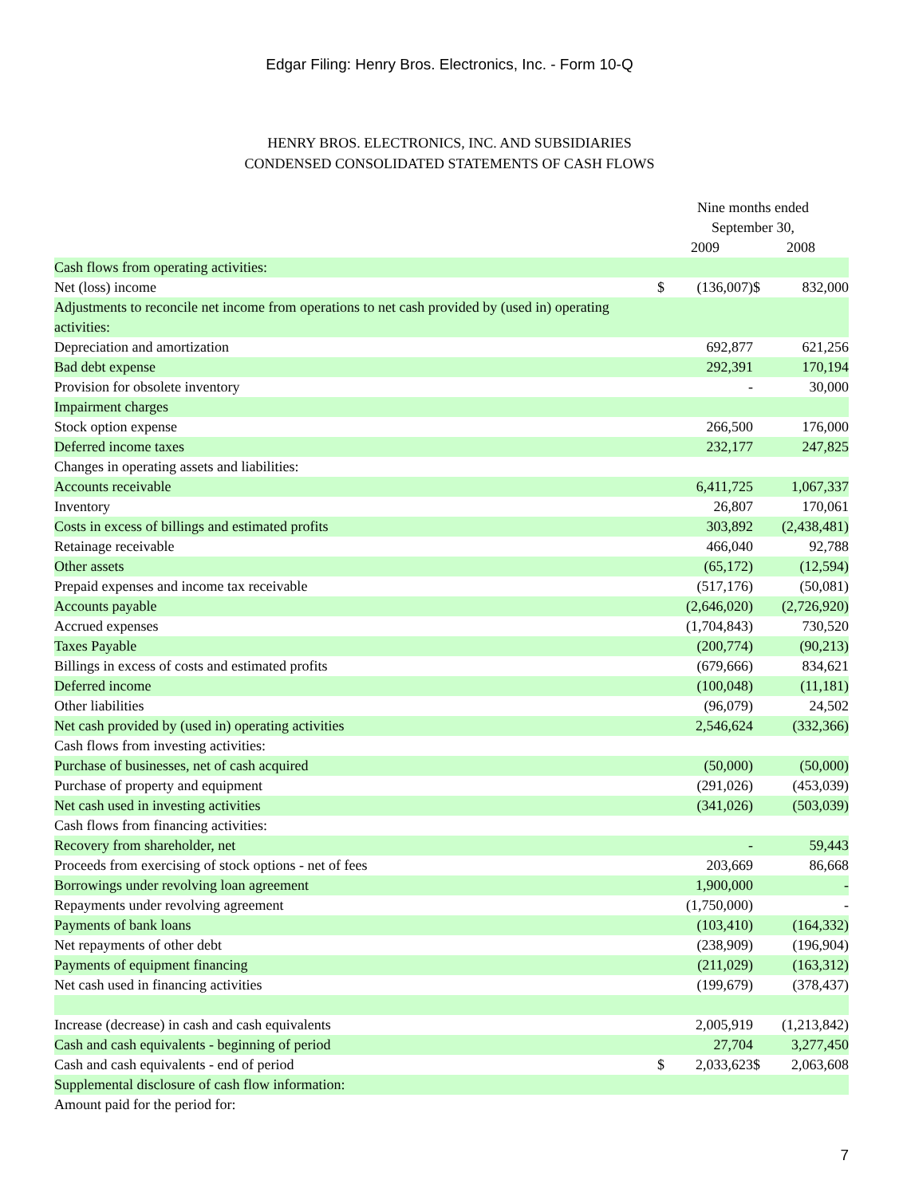Edgar Filing: Henry Bros. Electronics, Inc. - Form 10-Q
HENRY BROS. ELECTRONICS, INC. AND SUBSIDIARIES
CONDENSED CONSOLIDATED STATEMENTS OF CASH FLOWS
| | Nine months ended | | | |
| --- | --- | --- | --- | --- |
| | September 30, | | | |
| | 2009 | | 2008 | |
| Cash flows from operating activities: | | | | |
| Net (loss) income | $ | (136,007) | $ | 832,000 |
| Adjustments to reconcile net income from operations to net cash provided by (used in) operating activities: | | | | |
| Depreciation and amortization | | 692,877 | | 621,256 |
| Bad debt expense | | 292,391 | | 170,194 |
| Provision for obsolete inventory | | - | | 30,000 |
| Impairment charges | | | | |
| Stock option expense | | 266,500 | | 176,000 |
| Deferred income taxes | | 232,177 | | 247,825 |
| Changes in operating assets and liabilities: | | | | |
| Accounts receivable | | 6,411,725 | | 1,067,337 |
| Inventory | | 26,807 | | 170,061 |
| Costs in excess of billings and estimated profits | | 303,892 | | (2,438,481) |
| Retainage receivable | | 466,040 | | 92,788 |
| Other assets | | (65,172) | | (12,594) |
| Prepaid expenses and income tax receivable | | (517,176) | | (50,081) |
| Accounts payable | | (2,646,020) | | (2,726,920) |
| Accrued expenses | | (1,704,843) | | 730,520 |
| Taxes Payable | | (200,774) | | (90,213) |
| Billings in excess of costs and estimated profits | | (679,666) | | 834,621 |
| Deferred income | | (100,048) | | (11,181) |
| Other liabilities | | (96,079) | | 24,502 |
| Net cash provided by (used in) operating activities | | 2,546,624 | | (332,366) |
| Cash flows from investing activities: | | | | |
| Purchase of businesses, net of cash acquired | | (50,000) | | (50,000) |
| Purchase of property and equipment | | (291,026) | | (453,039) |
| Net cash used in investing activities | | (341,026) | | (503,039) |
| Cash flows from financing activities: | | | | |
| Recovery from shareholder, net | | - | | 59,443 |
| Proceeds from exercising of stock options - net of fees | | 203,669 | | 86,668 |
| Borrowings under revolving loan agreement | | 1,900,000 | | - |
| Repayments under revolving agreement | | (1,750,000) | | - |
| Payments of bank loans | | (103,410) | | (164,332) |
| Net repayments of other debt | | (238,909) | | (196,904) |
| Payments of equipment financing | | (211,029) | | (163,312) |
| Net cash used in financing activities | | (199,679) | | (378,437) |
| Increase (decrease) in cash and cash equivalents | | 2,005,919 | | (1,213,842) |
| Cash and cash equivalents - beginning of period | | 27,704 | | 3,277,450 |
| Cash and cash equivalents - end of period | $ | 2,033,623 | $ | 2,063,608 |
| Supplemental disclosure of cash flow information: | | | | |
| Amount paid for the period for: | | | | |
7